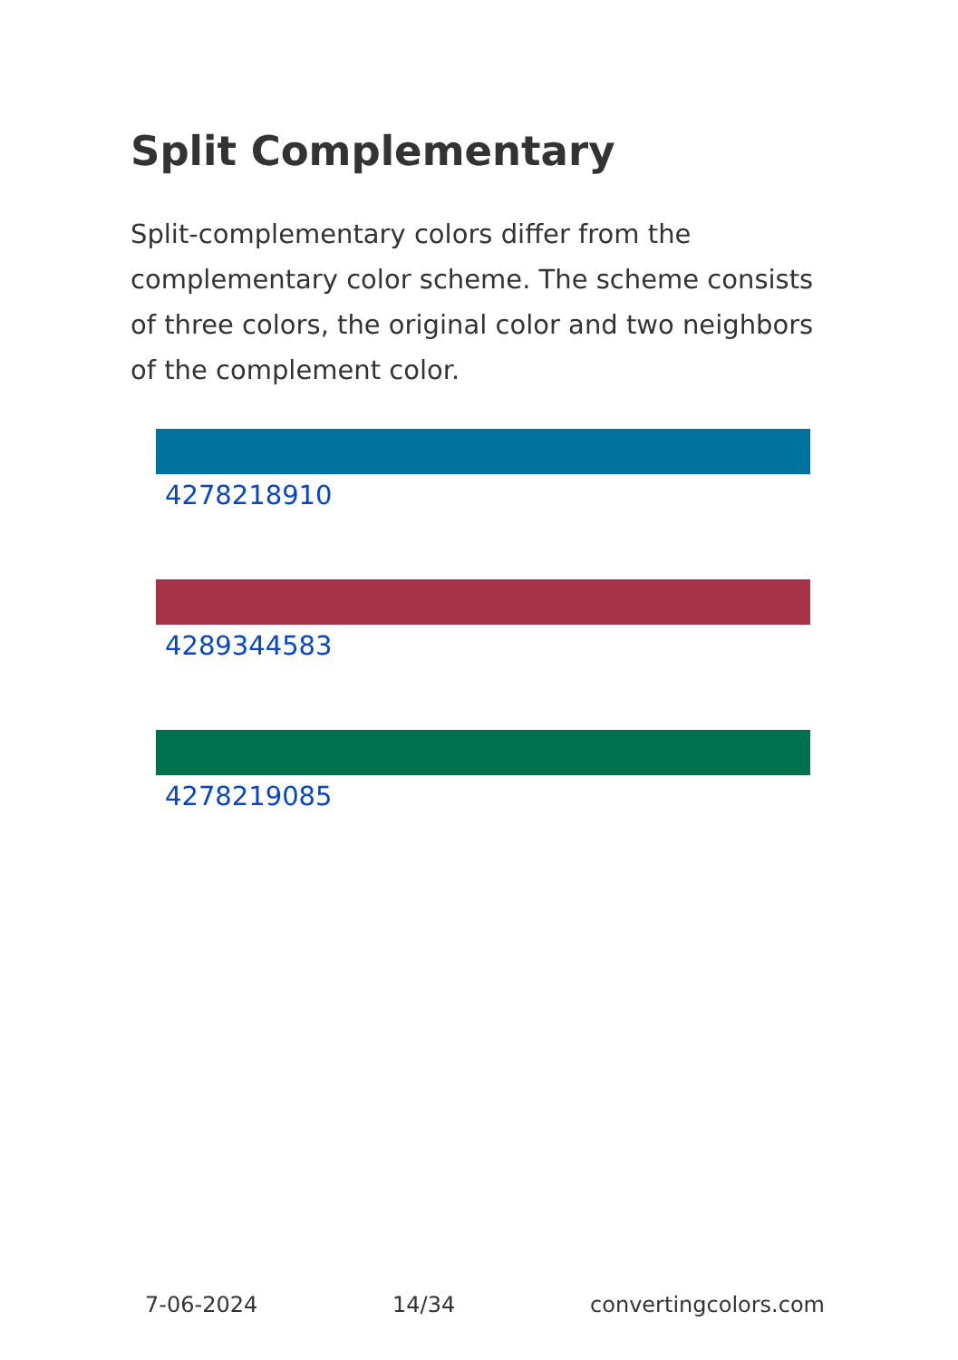Split Complementary
Split-complementary colors differ from the complementary color scheme. The scheme consists of three colors, the original color and two neighbors of the complement color.
4278218910
4289344583
4278219085
7-06-2024 14/34 convertingcolors.com